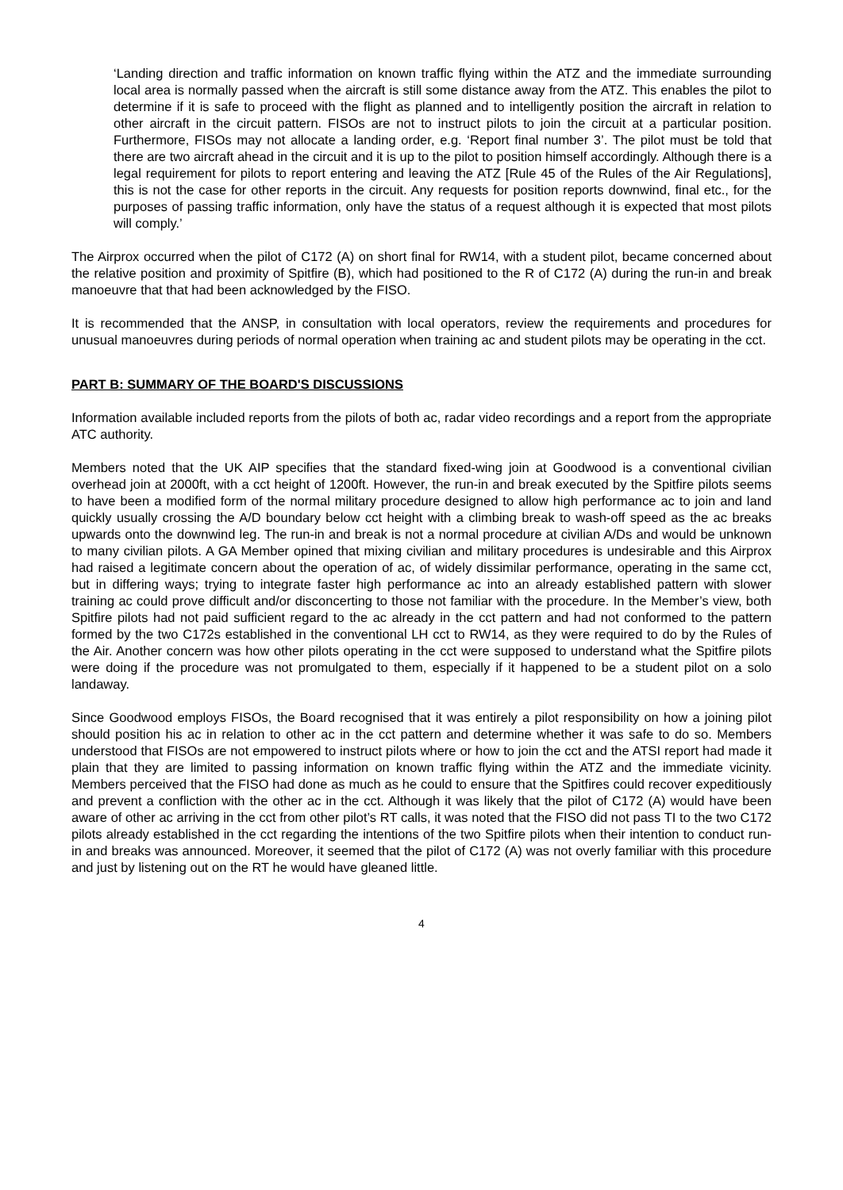‘Landing direction and traffic information on known traffic flying within the ATZ and the immediate surrounding local area is normally passed when the aircraft is still some distance away from the ATZ. This enables the pilot to determine if it is safe to proceed with the flight as planned and to intelligently position the aircraft in relation to other aircraft in the circuit pattern. FISOs are not to instruct pilots to join the circuit at a particular position. Furthermore, FISOs may not allocate a landing order, e.g. ‘Report final number 3’. The pilot must be told that there are two aircraft ahead in the circuit and it is up to the pilot to position himself accordingly. Although there is a legal requirement for pilots to report entering and leaving the ATZ [Rule 45 of the Rules of the Air Regulations], this is not the case for other reports in the circuit. Any requests for position reports downwind, final etc., for the purposes of passing traffic information, only have the status of a request although it is expected that most pilots will comply.’
The Airprox occurred when the pilot of C172 (A) on short final for RW14, with a student pilot, became concerned about the relative position and proximity of Spitfire (B), which had positioned to the R of C172 (A) during the run-in and break manoeuvre that that had been acknowledged by the FISO.
It is recommended that the ANSP, in consultation with local operators, review the requirements and procedures for unusual manoeuvres during periods of normal operation when training ac and student pilots may be operating in the cct.
PART B: SUMMARY OF THE BOARD'S DISCUSSIONS
Information available included reports from the pilots of both ac, radar video recordings and a report from the appropriate ATC authority.
Members noted that the UK AIP specifies that the standard fixed-wing join at Goodwood is a conventional civilian overhead join at 2000ft, with a cct height of 1200ft. However, the run-in and break executed by the Spitfire pilots seems to have been a modified form of the normal military procedure designed to allow high performance ac to join and land quickly usually crossing the A/D boundary below cct height with a climbing break to wash-off speed as the ac breaks upwards onto the downwind leg. The run-in and break is not a normal procedure at civilian A/Ds and would be unknown to many civilian pilots. A GA Member opined that mixing civilian and military procedures is undesirable and this Airprox had raised a legitimate concern about the operation of ac, of widely dissimilar performance, operating in the same cct, but in differing ways; trying to integrate faster high performance ac into an already established pattern with slower training ac could prove difficult and/or disconcerting to those not familiar with the procedure. In the Member’s view, both Spitfire pilots had not paid sufficient regard to the ac already in the cct pattern and had not conformed to the pattern formed by the two C172s established in the conventional LH cct to RW14, as they were required to do by the Rules of the Air. Another concern was how other pilots operating in the cct were supposed to understand what the Spitfire pilots were doing if the procedure was not promulgated to them, especially if it happened to be a student pilot on a solo landaway.
Since Goodwood employs FISOs, the Board recognised that it was entirely a pilot responsibility on how a joining pilot should position his ac in relation to other ac in the cct pattern and determine whether it was safe to do so. Members understood that FISOs are not empowered to instruct pilots where or how to join the cct and the ATSI report had made it plain that they are limited to passing information on known traffic flying within the ATZ and the immediate vicinity. Members perceived that the FISO had done as much as he could to ensure that the Spitfires could recover expeditiously and prevent a confliction with the other ac in the cct. Although it was likely that the pilot of C172 (A) would have been aware of other ac arriving in the cct from other pilot’s RT calls, it was noted that the FISO did not pass TI to the two C172 pilots already established in the cct regarding the intentions of the two Spitfire pilots when their intention to conduct run-in and breaks was announced. Moreover, it seemed that the pilot of C172 (A) was not overly familiar with this procedure and just by listening out on the RT he would have gleaned little.
4